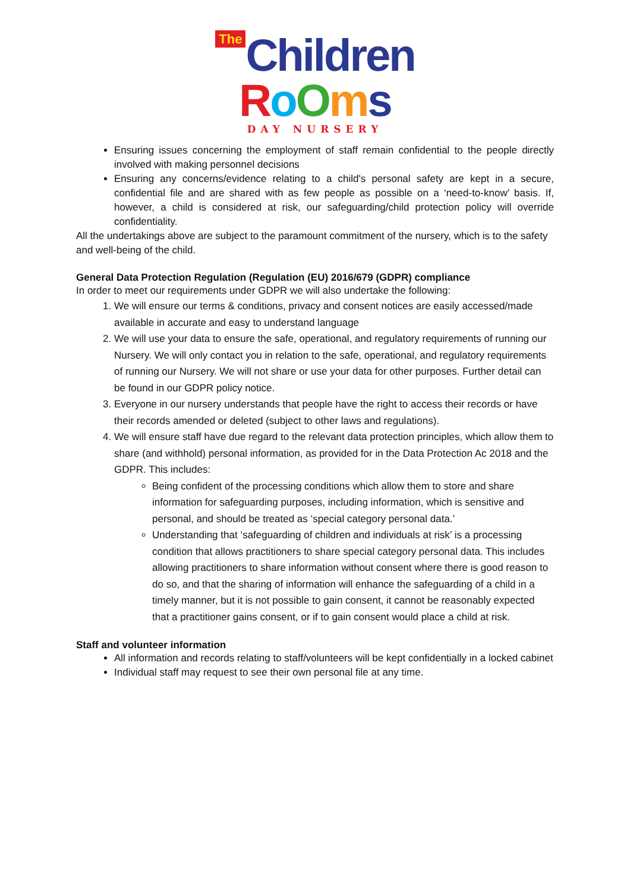The Children
RoOms
DAY NURSERY
Ensuring issues concerning the employment of staff remain confidential to the people directly involved with making personnel decisions
Ensuring any concerns/evidence relating to a child's personal safety are kept in a secure, confidential file and are shared with as few people as possible on a ‘need-to-know’ basis. If, however, a child is considered at risk, our safeguarding/child protection policy will override confidentiality.
All the undertakings above are subject to the paramount commitment of the nursery, which is to the safety and well-being of the child.
General Data Protection Regulation (Regulation (EU) 2016/679 (GDPR) compliance
In order to meet our requirements under GDPR we will also undertake the following:
1. We will ensure our terms & conditions, privacy and consent notices are easily accessed/made available in accurate and easy to understand language
2. We will use your data to ensure the safe, operational, and regulatory requirements of running our Nursery. We will only contact you in relation to the safe, operational, and regulatory requirements of running our Nursery. We will not share or use your data for other purposes. Further detail can be found in our GDPR policy notice.
3. Everyone in our nursery understands that people have the right to access their records or have their records amended or deleted (subject to other laws and regulations).
4. We will ensure staff have due regard to the relevant data protection principles, which allow them to share (and withhold) personal information, as provided for in the Data Protection Ac 2018 and the GDPR. This includes:
Being confident of the processing conditions which allow them to store and share information for safeguarding purposes, including information, which is sensitive and personal, and should be treated as ‘special category personal data.’
Understanding that ‘safeguarding of children and individuals at risk’ is a processing condition that allows practitioners to share special category personal data. This includes allowing practitioners to share information without consent where there is good reason to do so, and that the sharing of information will enhance the safeguarding of a child in a timely manner, but it is not possible to gain consent, it cannot be reasonably expected that a practitioner gains consent, or if to gain consent would place a child at risk.
Staff and volunteer information
All information and records relating to staff/volunteers will be kept confidentially in a locked cabinet
Individual staff may request to see their own personal file at any time.